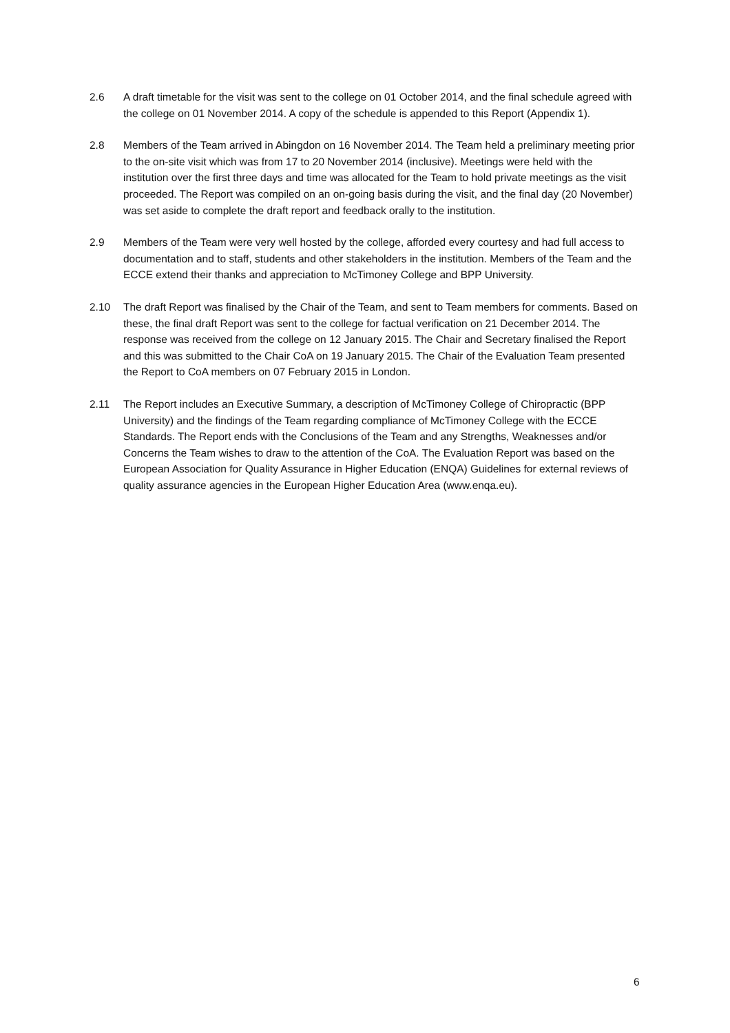2.6 A draft timetable for the visit was sent to the college on 01 October 2014, and the final schedule agreed with the college on 01 November 2014. A copy of the schedule is appended to this Report (Appendix 1).
2.8 Members of the Team arrived in Abingdon on 16 November 2014. The Team held a preliminary meeting prior to the on-site visit which was from 17 to 20 November 2014 (inclusive). Meetings were held with the institution over the first three days and time was allocated for the Team to hold private meetings as the visit proceeded. The Report was compiled on an on-going basis during the visit, and the final day (20 November) was set aside to complete the draft report and feedback orally to the institution.
2.9 Members of the Team were very well hosted by the college, afforded every courtesy and had full access to documentation and to staff, students and other stakeholders in the institution. Members of the Team and the ECCE extend their thanks and appreciation to McTimoney College and BPP University.
2.10 The draft Report was finalised by the Chair of the Team, and sent to Team members for comments. Based on these, the final draft Report was sent to the college for factual verification on 21 December 2014. The response was received from the college on 12 January 2015. The Chair and Secretary finalised the Report and this was submitted to the Chair CoA on 19 January 2015. The Chair of the Evaluation Team presented the Report to CoA members on 07 February 2015 in London.
2.11 The Report includes an Executive Summary, a description of McTimoney College of Chiropractic (BPP University) and the findings of the Team regarding compliance of McTimoney College with the ECCE Standards. The Report ends with the Conclusions of the Team and any Strengths, Weaknesses and/or Concerns the Team wishes to draw to the attention of the CoA. The Evaluation Report was based on the European Association for Quality Assurance in Higher Education (ENQA) Guidelines for external reviews of quality assurance agencies in the European Higher Education Area (www.enqa.eu).
6